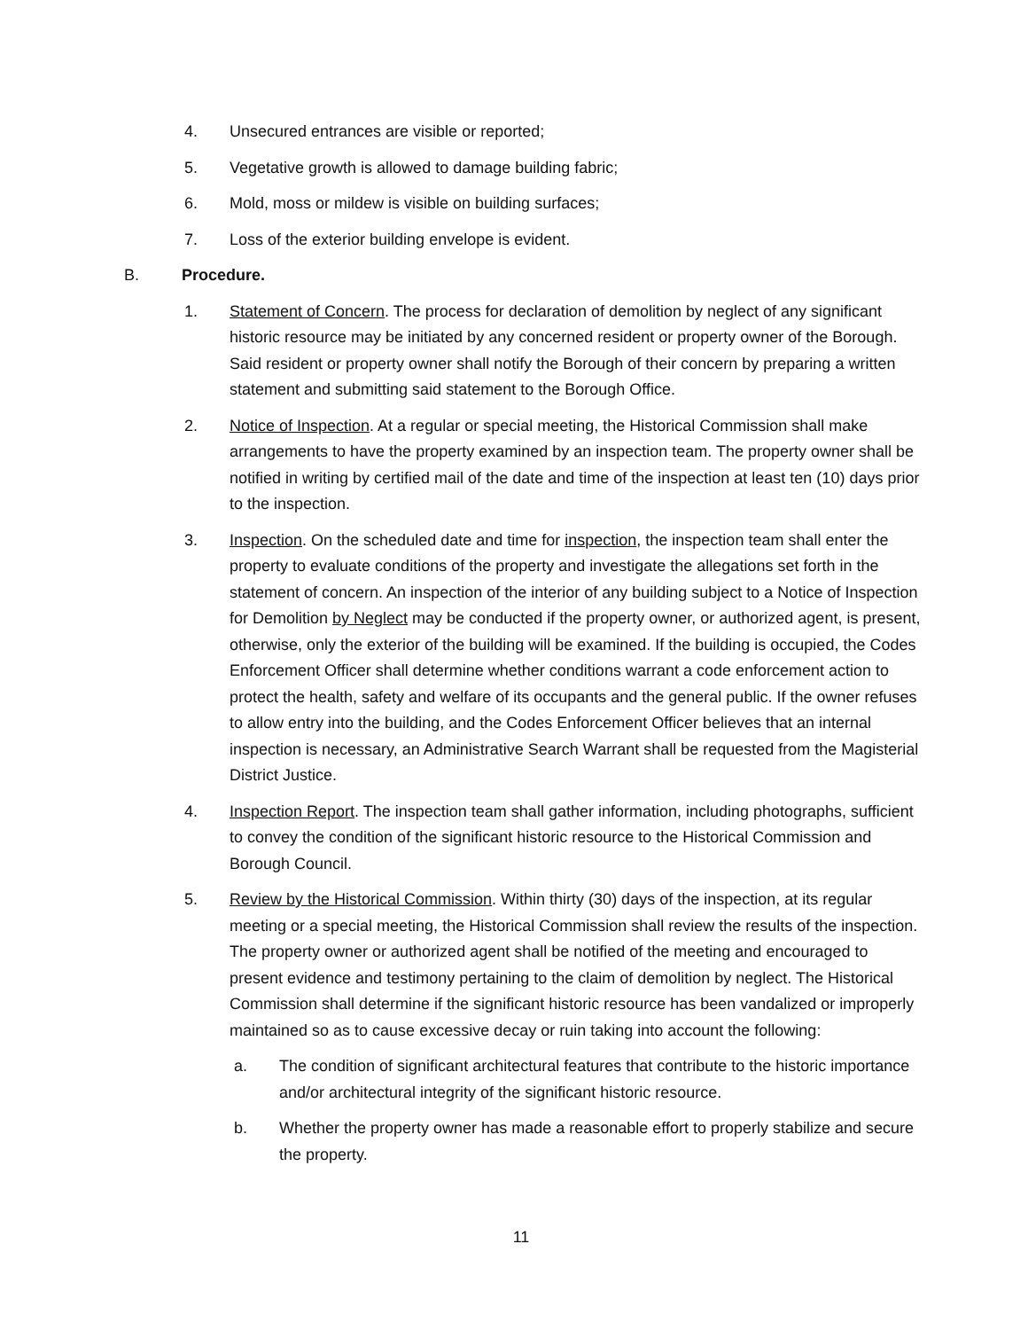4. Unsecured entrances are visible or reported;
5. Vegetative growth is allowed to damage building fabric;
6. Mold, moss or mildew is visible on building surfaces;
7. Loss of the exterior building envelope is evident.
B. Procedure.
1. Statement of Concern. The process for declaration of demolition by neglect of any significant historic resource may be initiated by any concerned resident or property owner of the Borough. Said resident or property owner shall notify the Borough of their concern by preparing a written statement and submitting said statement to the Borough Office.
2. Notice of Inspection. At a regular or special meeting, the Historical Commission shall make arrangements to have the property examined by an inspection team. The property owner shall be notified in writing by certified mail of the date and time of the inspection at least ten (10) days prior to the inspection.
3. Inspection. On the scheduled date and time for inspection, the inspection team shall enter the property to evaluate conditions of the property and investigate the allegations set forth in the statement of concern. An inspection of the interior of any building subject to a Notice of Inspection for Demolition by Neglect may be conducted if the property owner, or authorized agent, is present, otherwise, only the exterior of the building will be examined. If the building is occupied, the Codes Enforcement Officer shall determine whether conditions warrant a code enforcement action to protect the health, safety and welfare of its occupants and the general public. If the owner refuses to allow entry into the building, and the Codes Enforcement Officer believes that an internal inspection is necessary, an Administrative Search Warrant shall be requested from the Magisterial District Justice.
4. Inspection Report. The inspection team shall gather information, including photographs, sufficient to convey the condition of the significant historic resource to the Historical Commission and Borough Council.
5. Review by the Historical Commission. Within thirty (30) days of the inspection, at its regular meeting or a special meeting, the Historical Commission shall review the results of the inspection. The property owner or authorized agent shall be notified of the meeting and encouraged to present evidence and testimony pertaining to the claim of demolition by neglect. The Historical Commission shall determine if the significant historic resource has been vandalized or improperly maintained so as to cause excessive decay or ruin taking into account the following:
a. The condition of significant architectural features that contribute to the historic importance and/or architectural integrity of the significant historic resource.
b. Whether the property owner has made a reasonable effort to properly stabilize and secure the property.
11